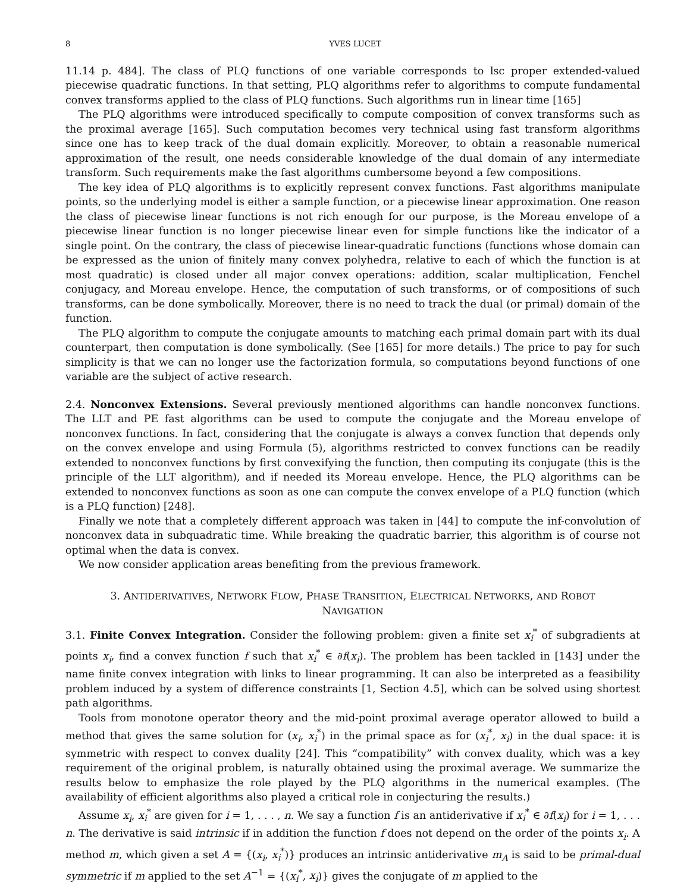8 YVES LUCET
11.14 p. 484]. The class of PLQ functions of one variable corresponds to lsc proper extended-valued piecewise quadratic functions. In that setting, PLQ algorithms refer to algorithms to compute fundamental convex transforms applied to the class of PLQ functions. Such algorithms run in linear time [165]
The PLQ algorithms were introduced specifically to compute composition of convex transforms such as the proximal average [165]. Such computation becomes very technical using fast transform algorithms since one has to keep track of the dual domain explicitly. Moreover, to obtain a reasonable numerical approximation of the result, one needs considerable knowledge of the dual domain of any intermediate transform. Such requirements make the fast algorithms cumbersome beyond a few compositions.
The key idea of PLQ algorithms is to explicitly represent convex functions. Fast algorithms manipulate points, so the underlying model is either a sample function, or a piecewise linear approximation. One reason the class of piecewise linear functions is not rich enough for our purpose, is the Moreau envelope of a piecewise linear function is no longer piecewise linear even for simple functions like the indicator of a single point. On the contrary, the class of piecewise linear-quadratic functions (functions whose domain can be expressed as the union of finitely many convex polyhedra, relative to each of which the function is at most quadratic) is closed under all major convex operations: addition, scalar multiplication, Fenchel conjugacy, and Moreau envelope. Hence, the computation of such transforms, or of compositions of such transforms, can be done symbolically. Moreover, there is no need to track the dual (or primal) domain of the function.
The PLQ algorithm to compute the conjugate amounts to matching each primal domain part with its dual counterpart, then computation is done symbolically. (See [165] for more details.) The price to pay for such simplicity is that we can no longer use the factorization formula, so computations beyond functions of one variable are the subject of active research.
2.4. Nonconvex Extensions. Several previously mentioned algorithms can handle nonconvex functions. The LLT and PE fast algorithms can be used to compute the conjugate and the Moreau envelope of nonconvex functions. In fact, considering that the conjugate is always a convex function that depends only on the convex envelope and using Formula (5), algorithms restricted to convex functions can be readily extended to nonconvex functions by first convexifying the function, then computing its conjugate (this is the principle of the LLT algorithm), and if needed its Moreau envelope. Hence, the PLQ algorithms can be extended to nonconvex functions as soon as one can compute the convex envelope of a PLQ function (which is a PLQ function) [248].
Finally we note that a completely different approach was taken in [44] to compute the inf-convolution of nonconvex data in subquadratic time. While breaking the quadratic barrier, this algorithm is of course not optimal when the data is convex.
We now consider application areas benefiting from the previous framework.
3. ANTIDERIVATIVES, NETWORK FLOW, PHASE TRANSITION, ELECTRICAL NETWORKS, AND ROBOT
NAVIGATION
3.1. Finite Convex Integration. Consider the following problem: given a finite set x<sub>i</sub><sup>*</sup> of subgradients at points x<sub>i</sub>, find a convex function f such that x<sub>i</sub><sup>*</sup> ∈ ∂f(x<sub>i</sub>). The problem has been tackled in [143] under the name finite convex integration with links to linear programming. It can also be interpreted as a feasibility problem induced by a system of difference constraints [1, Section 4.5], which can be solved using shortest path algorithms.
Tools from monotone operator theory and the mid-point proximal average operator allowed to build a method that gives the same solution for (x<sub>i</sub>, x<sub>i</sub><sup>*</sup>) in the primal space as for (x<sub>i</sub><sup>*</sup>, x<sub>i</sub>) in the dual space: it is symmetric with respect to convex duality [24]. This “compatibility” with convex duality, which was a key requirement of the original problem, is naturally obtained using the proximal average. We summarize the results below to emphasize the role played by the PLQ algorithms in the numerical examples. (The availability of efficient algorithms also played a critical role in conjecturing the results.)
Assume x<sub>i</sub>, x<sub>i</sub><sup>*</sup> are given for i = 1, . . . , n. We say a function f is an antiderivative if x<sub>i</sub><sup>*</sup> ∈ ∂f(x<sub>i</sub>) for i = 1, . . . n. The derivative is said intrinsic if in addition the function f does not depend on the order of the points x<sub>i</sub>. A method m, which given a set A = {(x<sub>i</sub>, x<sub>i</sub><sup>*</sup>)} produces an intrinsic antiderivative m<sub>A</sub> is said to be primal-dual symmetric if m applied to the set A<sup>−1</sup> = {(x<sub>i</sub><sup>*</sup>, x<sub>i</sub>)} gives the conjugate of m applied to the